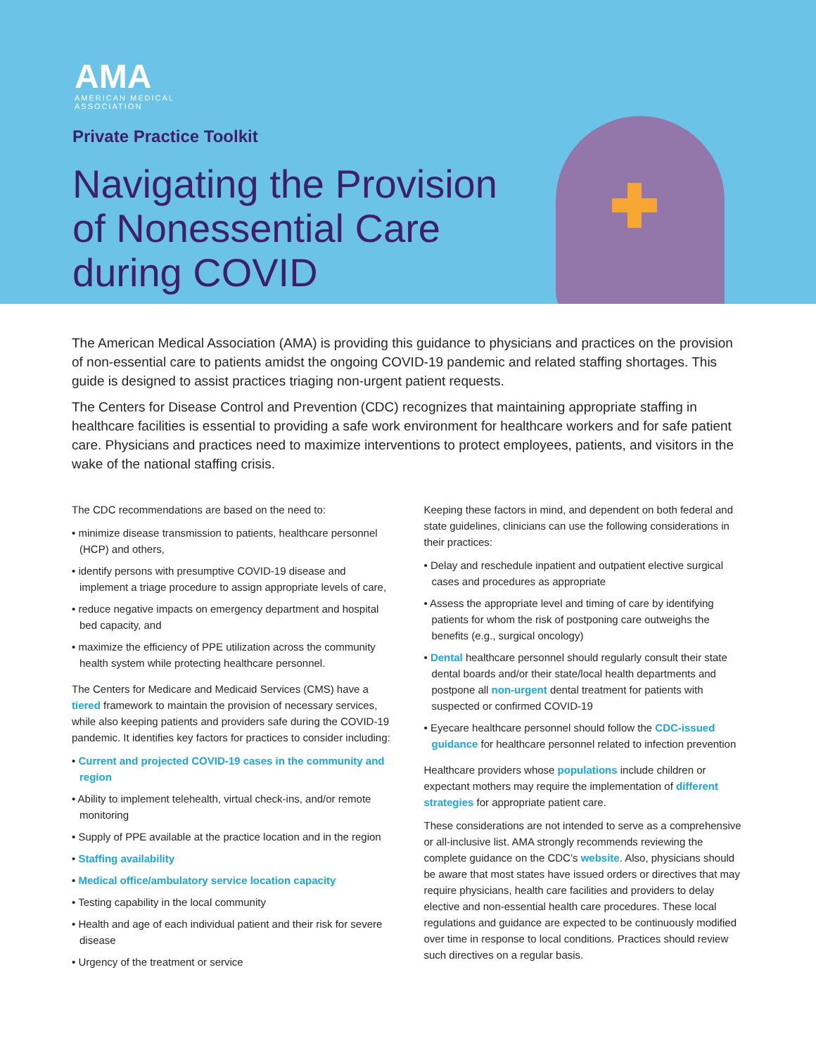AMA
AMERICAN MEDICAL
ASSOCIATION
Private Practice Toolkit
Navigating the Provision
of Nonessential Care
during COVID
The American Medical Association (AMA) is providing this guidance to physicians and practices on the provision of non-essential care to patients amidst the ongoing COVID-19 pandemic and related staffing shortages. This guide is designed to assist practices triaging non-urgent patient requests.
The Centers for Disease Control and Prevention (CDC) recognizes that maintaining appropriate staffing in healthcare facilities is essential to providing a safe work environment for healthcare workers and for safe patient care. Physicians and practices need to maximize interventions to protect employees, patients, and visitors in the wake of the national staffing crisis.
The CDC recommendations are based on the need to:
• minimize disease transmission to patients, healthcare personnel (HCP) and others,
• identify persons with presumptive COVID-19 disease and implement a triage procedure to assign appropriate levels of care,
• reduce negative impacts on emergency department and hospital bed capacity, and
• maximize the efficiency of PPE utilization across the community health system while protecting healthcare personnel.
The Centers for Medicare and Medicaid Services (CMS) have a tiered framework to maintain the provision of necessary services, while also keeping patients and providers safe during the COVID-19 pandemic. It identifies key factors for practices to consider including:
• Current and projected COVID-19 cases in the community and region
• Ability to implement telehealth, virtual check-ins, and/or remote monitoring
• Supply of PPE available at the practice location and in the region
• Staffing availability
• Medical office/ambulatory service location capacity
• Testing capability in the local community
• Health and age of each individual patient and their risk for severe disease
• Urgency of the treatment or service
Keeping these factors in mind, and dependent on both federal and state guidelines, clinicians can use the following considerations in their practices:
• Delay and reschedule inpatient and outpatient elective surgical cases and procedures as appropriate
• Assess the appropriate level and timing of care by identifying patients for whom the risk of postponing care outweighs the benefits (e.g., surgical oncology)
• Dental healthcare personnel should regularly consult their state dental boards and/or their state/local health departments and postpone all non-urgent dental treatment for patients with suspected or confirmed COVID-19
• Eyecare healthcare personnel should follow the CDC-issued guidance for healthcare personnel related to infection prevention
Healthcare providers whose populations include children or expectant mothers may require the implementation of different strategies for appropriate patient care.
These considerations are not intended to serve as a comprehensive or all-inclusive list. AMA strongly recommends reviewing the complete guidance on the CDC’s website. Also, physicians should be aware that most states have issued orders or directives that may require physicians, health care facilities and providers to delay elective and non-essential health care procedures. These local regulations and guidance are expected to be continuously modified over time in response to local conditions. Practices should review such directives on a regular basis.